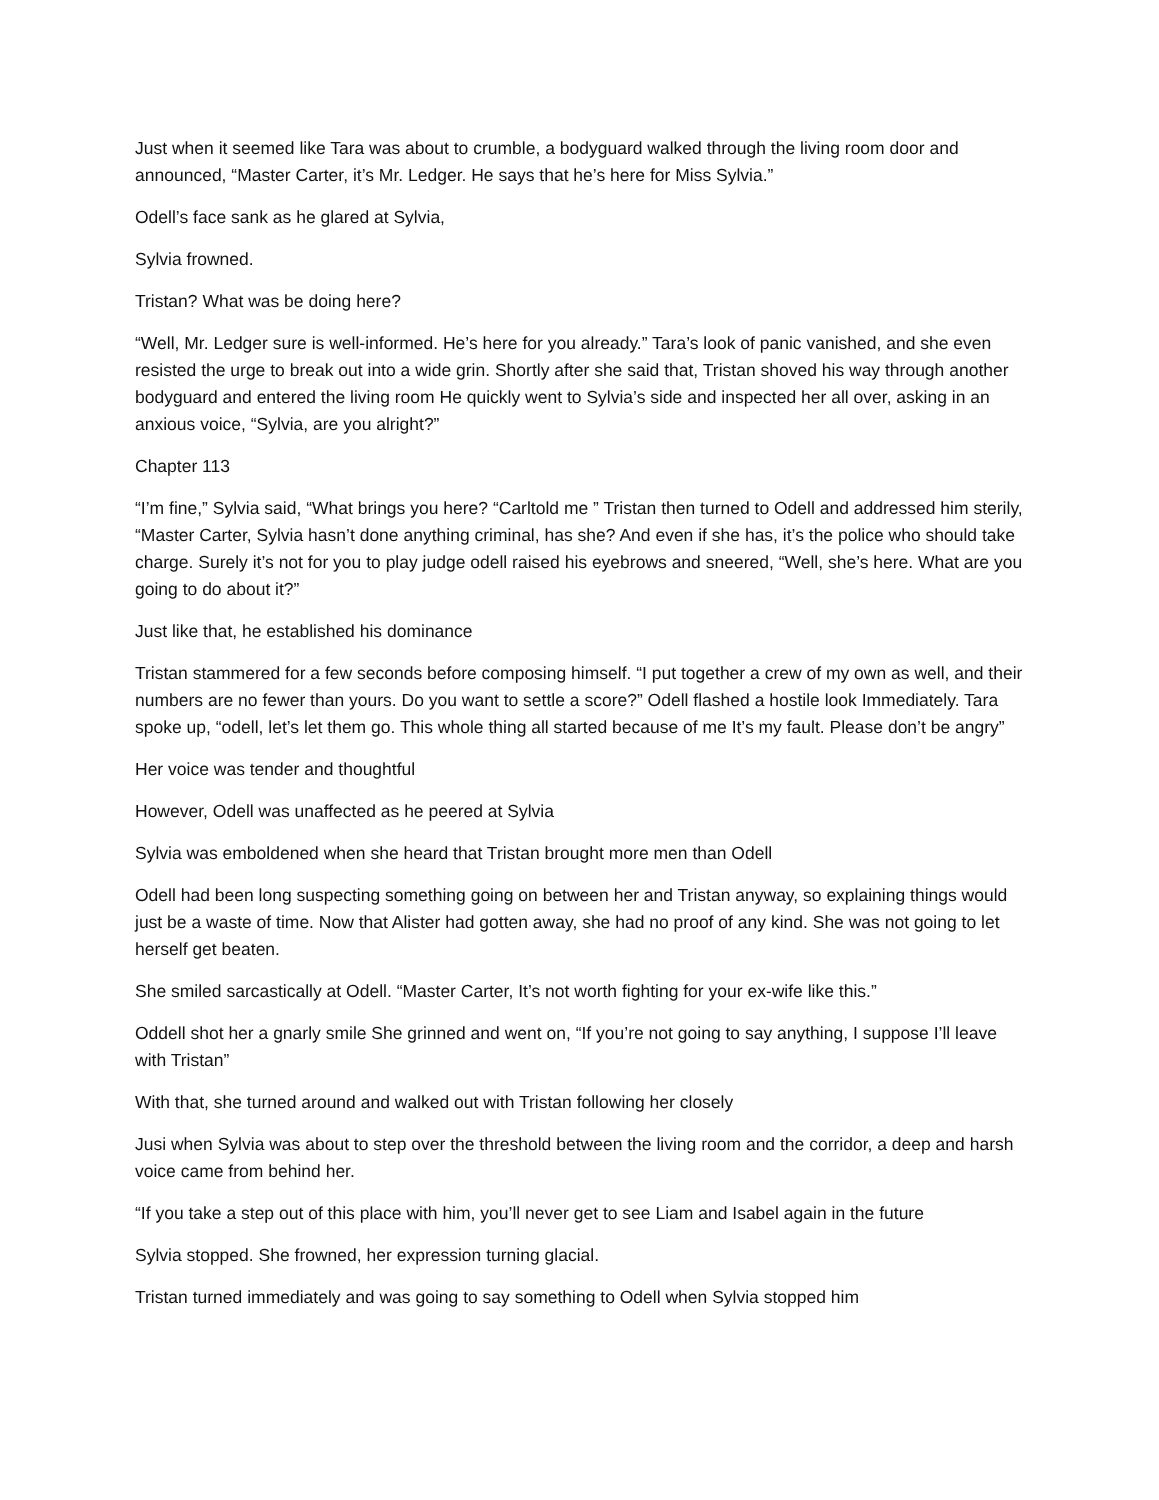Just when it seemed like Tara was about to crumble, a bodyguard walked through the living room door and announced, “Master Carter, it’s Mr. Ledger. He says that he’s here for Miss Sylvia.”
Odell’s face sank as he glared at Sylvia,
Sylvia frowned.
Tristan? What was be doing here?
“Well, Mr. Ledger sure is well-informed. He’s here for you already.” Tara’s look of panic vanished, and she even resisted the urge to break out into a wide grin. Shortly after she said that, Tristan shoved his way through another bodyguard and entered the living room He quickly went to Sylvia’s side and inspected her all over, asking in an anxious voice, “Sylvia, are you alright?”
Chapter 113
“I’m fine,” Sylvia said, “What brings you here? “Carltold me ” Tristan then turned to Odell and addressed him sterily, “Master Carter, Sylvia hasn’t done anything criminal, has she? And even if she has, it’s the police who should take charge. Surely it’s not for you to play judge odell raised his eyebrows and sneered, “Well, she’s here. What are you going to do about it?”
Just like that, he established his dominance
Tristan stammered for a few seconds before composing himself. “I put together a crew of my own as well, and their numbers are no fewer than yours. Do you want to settle a score?” Odell flashed a hostile look Immediately. Tara spoke up, “odell, let’s let them go. This whole thing all started because of me It’s my fault. Please don’t be angry”
Her voice was tender and thoughtful
However, Odell was unaffected as he peered at Sylvia
Sylvia was emboldened when she heard that Tristan brought more men than Odell
Odell had been long suspecting something going on between her and Tristan anyway, so explaining things would just be a waste of time. Now that Alister had gotten away, she had no proof of any kind. She was not going to let herself get beaten.
She smiled sarcastically at Odell. “Master Carter, It’s not worth fighting for your ex-wife like this.”
Oddell shot her a gnarly smile She grinned and went on, “If you’re not going to say anything, I suppose I’ll leave with Tristan”
With that, she turned around and walked out with Tristan following her closely
Jusi when Sylvia was about to step over the threshold between the living room and the corridor, a deep and harsh voice came from behind her.
“If you take a step out of this place with him, you’ll never get to see Liam and Isabel again in the future
Sylvia stopped. She frowned, her expression turning glacial.
Tristan turned immediately and was going to say something to Odell when Sylvia stopped him